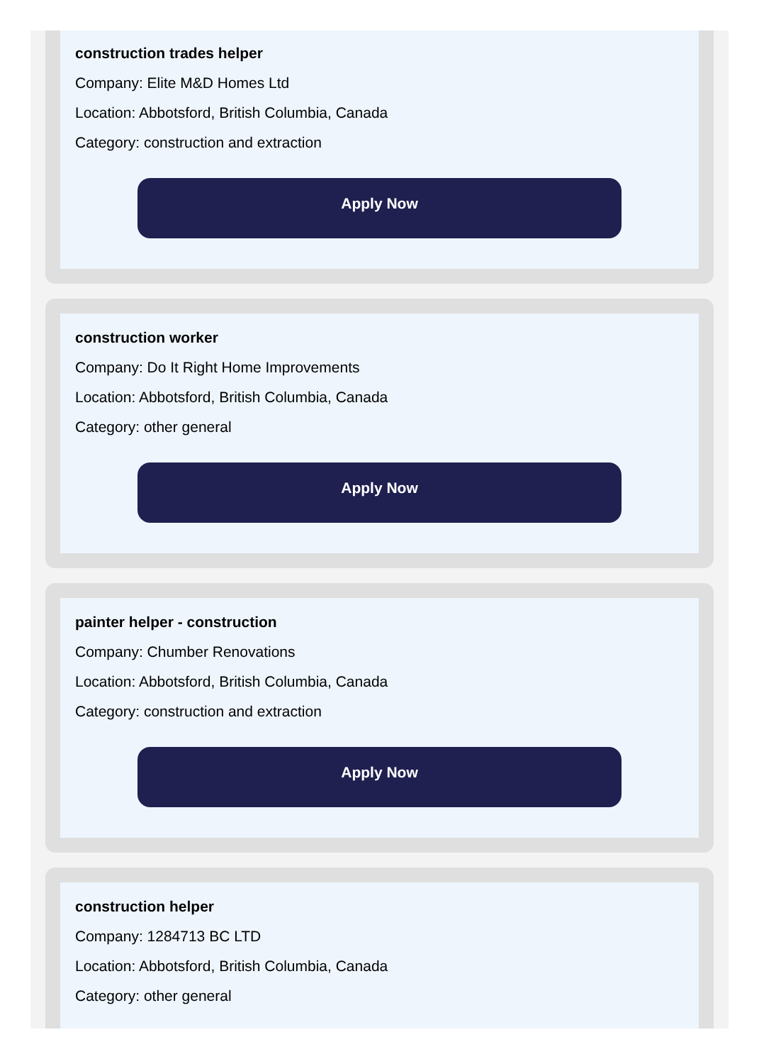construction trades helper
Company: Elite M&D Homes Ltd
Location: Abbotsford, British Columbia, Canada
Category: construction and extraction
Apply Now
construction worker
Company: Do It Right Home Improvements
Location: Abbotsford, British Columbia, Canada
Category: other general
Apply Now
painter helper - construction
Company: Chumber Renovations
Location: Abbotsford, British Columbia, Canada
Category: construction and extraction
Apply Now
construction helper
Company: 1284713 BC LTD
Location: Abbotsford, British Columbia, Canada
Category: other general